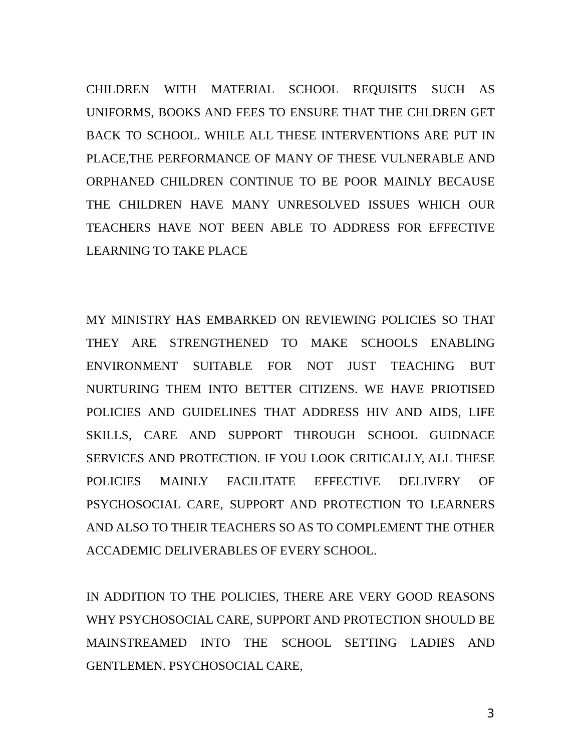CHILDREN WITH MATERIAL SCHOOL REQUISITS SUCH AS UNIFORMS, BOOKS AND FEES TO ENSURE THAT THE CHLDREN GET BACK TO SCHOOL. WHILE ALL THESE INTERVENTIONS ARE PUT IN PLACE,THE PERFORMANCE OF MANY OF THESE VULNERABLE AND ORPHANED CHILDREN CONTINUE TO BE POOR MAINLY BECAUSE THE CHILDREN HAVE MANY UNRESOLVED ISSUES WHICH OUR TEACHERS HAVE NOT BEEN ABLE TO ADDRESS FOR EFFECTIVE LEARNING TO TAKE PLACE
MY MINISTRY HAS EMBARKED ON REVIEWING POLICIES SO THAT THEY ARE STRENGTHENED TO MAKE SCHOOLS ENABLING ENVIRONMENT SUITABLE FOR NOT JUST TEACHING BUT NURTURING THEM INTO BETTER CITIZENS. WE HAVE PRIOTISED POLICIES AND GUIDELINES THAT ADDRESS HIV AND AIDS, LIFE SKILLS, CARE AND SUPPORT THROUGH SCHOOL GUIDNACE SERVICES AND PROTECTION. IF YOU LOOK CRITICALLY, ALL THESE POLICIES MAINLY FACILITATE EFFECTIVE DELIVERY OF PSYCHOSOCIAL CARE, SUPPORT AND PROTECTION TO LEARNERS AND ALSO TO THEIR TEACHERS SO AS TO COMPLEMENT THE OTHER ACCADEMIC DELIVERABLES OF EVERY SCHOOL.
IN ADDITION TO THE POLICIES, THERE ARE VERY GOOD REASONS WHY PSYCHOSOCIAL CARE, SUPPORT AND PROTECTION SHOULD BE MAINSTREAMED INTO THE SCHOOL SETTING LADIES AND GENTLEMEN. PSYCHOSOCIAL CARE,
3